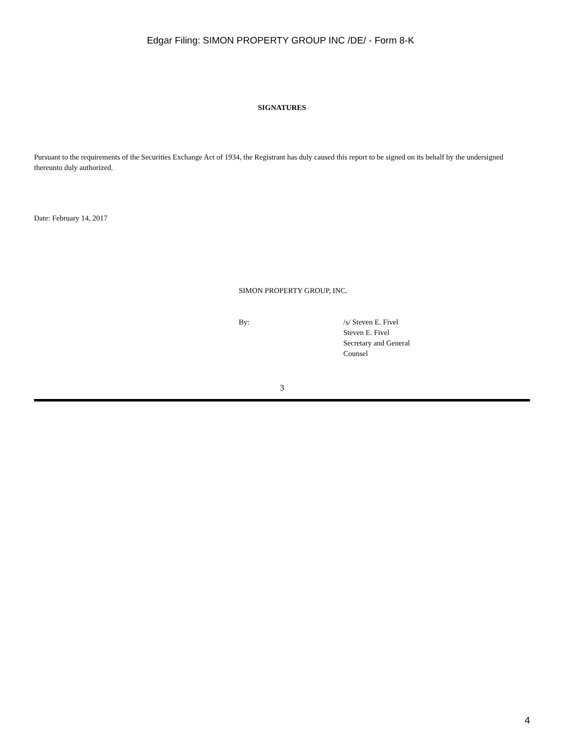Edgar Filing: SIMON PROPERTY GROUP INC /DE/ - Form 8-K
SIGNATURES
Pursuant to the requirements of the Securities Exchange Act of 1934, the Registrant has duly caused this report to be signed on its behalf by the undersigned thereunto duly authorized.
Date: February 14, 2017
SIMON PROPERTY GROUP, INC.
By: /s/ Steven E. Fivel
Steven E. Fivel
Secretary and General
Counsel
3
4